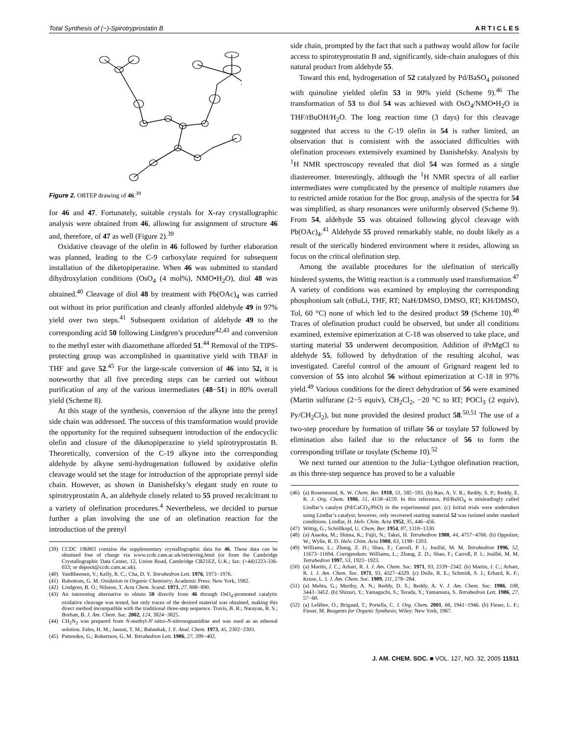Total Synthesis of (−)-Spirotryprostatin B A R T I C L E S
Figure 2. ORTEP drawing of 46.<sup>39</sup>
for 46 and 47. Fortunately, suitable crystals for X-ray crystallographic analysis were obtained from 46, allowing for assignment of structure 46 and, therefore, of 47 as well (Figure 2).<sup>39</sup>
Oxidative cleavage of the olefin in 46 followed by further elaboration was planned, leading to the C-9 carboxylate required for subsequent installation of the diketopiperazine. When 46 was submitted to standard dihydroxylation conditions (OsO<sub>4</sub> (4 mol%), NMO•H<sub>2</sub>O), diol 48 was obtained.<sup>40</sup> Cleavage of diol 48 by treatment with Pb(OAc)<sub>4</sub> was carried out without its prior purification and cleanly afforded aldehyde 49 in 97% yield over two steps.<sup>41</sup> Subsequent oxidation of aldehyde 49 to the corresponding acid 50 following Lindgren’s procedure<sup>42,43</sup> and conversion to the methyl ester with diazomethane afforded 51.<sup>44</sup> Removal of the TIPS-protecting group was accomplished in quantitative yield with TBAF in THF and gave 52.<sup>45</sup> For the large-scale conversion of 46 into 52, it is noteworthy that all five preceding steps can be carried out without purification of any of the various intermediates (48−51) in 80% overall yield (Scheme 8).
At this stage of the synthesis, conversion of the alkyne into the prenyl side chain was addressed. The success of this transformation would provide the opportunity for the required subsequent introduction of the endocyclic olefin and closure of the diketopiperazine to yield spirotryprostatin B. Theoretically, conversion of the C-19 alkyne into the corresponding aldehyde by alkyne semi-hydrogenation followed by oxidative olefin cleavage would set the stage for introduction of the appropriate prenyl side chain. However, as shown in Danishefsky’s elegant study en route to spirotryprostatin A, an aldehyde closely related to 55 proved recalcitrant to a variety of olefination procedures.<sup>4</sup> Nevertheless, we decided to pursue further a plan involving the use of an olefination reaction for the introduction of the prenyl
(39) CCDC 196803 contains the supplementary crystallographic data for 46. These data can be obtained free of charge via www.ccdc.cam.ac.uk/retrieving.html (or from the Cambridge Crystallographic Data Center, 12, Union Road, Cambridge CB21EZ, U.K.; fax: (+44)1223-336-033; or deposit@ccdc.cam.ac.uk).
(40) VanRheenen, V.; Kelly, R. C.; Cha, D. Y. Tetrahedron Lett. 1976, 1973−1976.
(41) Rubottom, G. M. Oxidation in Organic Chemistry; Academic Press: New York, 1982.
(42) Lindgren, B. O.; Nilsson, T. Acta Chem. Scand. 1973, 27, 888−890.
(43) An interesting alternative to obtain 50 directly from 46 through OsO<sub>4</sub>-promoted catalytic oxidative cleavage was tested, but only traces of the desired material was obtained, making this direct method incompatible with the traditional three-step sequence. Travis, B. R.; Narayan, R. S.; Borhan, B. J. Am. Chem. Soc. 2002, 124, 3824−3825.
(44) CH<sub>2</sub>N<sub>2</sub> was prepared from N-methyl-N′-nitro-N-nitrosoguanidine and was used as an ethereal solution. Fales, H. M.; Jaouni, T. M.; Babashak, J. F. Anal. Chem. 1973, 45, 2302−2303.
(45) Pattenden, G.; Robertson, G. M. Tetrahedron Lett. 1986, 27, 399−402.
side chain, prompted by the fact that such a pathway would allow for facile access to spirotryprostatin B and, significantly, side-chain analogues of this natural product from aldehyde 55.
Toward this end, hydrogenation of 52 catalyzed by Pd/BaSO<sub>4</sub> poisoned with quinoline yielded olefin 53 in 90% yield (Scheme 9).<sup>46</sup> The transformation of 53 to diol 54 was achieved with OsO<sub>4</sub>/NMO•H<sub>2</sub>O in THF/t BuOH/H<sub>2</sub>O. The long reaction time (3 days) for this cleavage suggested that access to the C-19 olefin in 54 is rather limited, an observation that is consistent with the associated difficulties with olefination processes extensively examined by Danishefsky. Analysis by <sup>1</sup>H NMR spectroscopy revealed that diol 54 was formed as a single diastereomer. Interestingly, although the <sup>1</sup>H NMR spectra of all earlier intermediates were complicated by the presence of multiple rotamers due to restricted amide rotation for the Boc group, analysis of the spectra for 54 was simplified, as sharp resonances were uniformly observed (Scheme 9). From 54, aldehyde 55 was obtained following glycol cleavage with Pb(OAc)<sub>4</sub>.<sup>41</sup> Aldehyde 55 proved remarkably stable, no doubt likely as a result of the sterically hindered environment where it resides, allowing us focus on the critical olefination step.
Among the available procedures for the olefination of sterically hindered systems, the Wittig reaction is a commonly used transformation.<sup>47</sup> A variety of conditions was examined by employing the corresponding phosphonium salt (n BuLi, THF, RT; NaH/DMSO, DMSO, RT; KH/DMSO, Tol, 60 °C) none of which led to the desired product 59 (Scheme 10).<sup>48</sup> Traces of olefination product could be observed, but under all conditions examined, extensive epimerization at C-18 was observed to take place, and starting material 55 underwent decomposition. Addition of i PrMgCl to aldehyde 55, followed by dehydration of the resulting alcohol, was investigated. Careful control of the amount of Grignard reagent led to conversion of 55 into alcohol 56 without epimerization at C-18 in 97% yield.<sup>49</sup> Various conditions for the direct dehydration of 56 were examined (Martin sulfurane (2−5 equiv), CH<sub>2</sub>Cl<sub>2</sub>, −20 °C to RT; POCl<sub>3</sub> (2 equiv), Py/CH<sub>2</sub>Cl<sub>2</sub>), but none provided the desired product 58.<sup>50,51</sup> The use of a two-step procedure by formation of triflate 56 or tosylate 57 followed by elimination also failed due to the reluctance of 56 to form the corresponding triflate or tosylate (Scheme 10).<sup>52</sup>
We next turned our attention to the Julia−Lythgoe olefination reaction, as this three-step sequence has proved to be a valuable
(46) (a) Rosenmund, K. W. Chem. Ber. 1918, 51, 585−593. (b) Rao, A. V. R.; Reddy, S. P.; Reddy, E. R. J. Org. Chem. 1986, 51, 4158−4159. In this reference, Pd/BaSO<sub>4</sub> is misleadingly called Lindlar’s catalyst (Pd/CaCO<sub>3</sub>/PbO) in the experimental part. (c) Initial trials were undertaken using Lindlar’s catalyst; however, only recovered starting material 52 was isolated under standard conditions. Lindlar, H. Helv. Chim. Acta 1952, 35, 446−456.
(47) Wittig, G.; Schöllkopf, U. Chem. Ber. 1954, 87, 1318−1330.
(48) (a) Asaoka, M.; Shima, K.; Fujii, N.; Takei, H. Tetrahedron 1988, 44, 4757−4766. (b) Oppolzer, W.; Wylie, R. D. Helv. Chim. Acta 1980, 63, 1198−1203.
(49) Williams, L.; Zhang, Z. D.; Shao, F.; Carroll, P. J.; Joullié, M. M. Tetrahedron 1996, 52, 11673−11694. Corrigendum: Williams, L.; Zhang, Z. D.; Shao, F.; Carroll, P. J.; Joullié, M. M. Tetrahedron 1997, 53, 1923−1923.
(50) (a) Martin, J. C.; Arhart, R. J. J. Am. Chem. Soc. 1971, 93, 2339−2342. (b) Martin, J. C.; Arhart, R. J. J. Am. Chem. Soc. 1971, 93, 4327−4329. (c) Dolle, R. E.; Schmidt, S. J.; Erhard, K. F.; Kruse, L. I. J. Am. Chem. Soc. 1989, 111, 278−284.
(51) (a) Mehta, G.; Murthy, A. N.; Reddy, D. S.; Reddy, A. V. J. Am. Chem. Soc. 1986, 108, 3443−3452. (b) Shizuri, Y.; Yamaguchi, S.; Terada, Y.; Yamamura, S. Tetrahedron Lett. 1986, 27, 57−60.
(52) (a) Lefèbre, O.; Brigaud, T.; Portella, C. J. Org. Chem. 2001, 66, 1941−1946. (b) Fieser, L. F.; Fieser, M. Reagents for Organic Synthesis; Wiley: New York, 1967.
J. AM. CHEM. SOC. ■ VOL. 127, NO. 32, 2005 11511